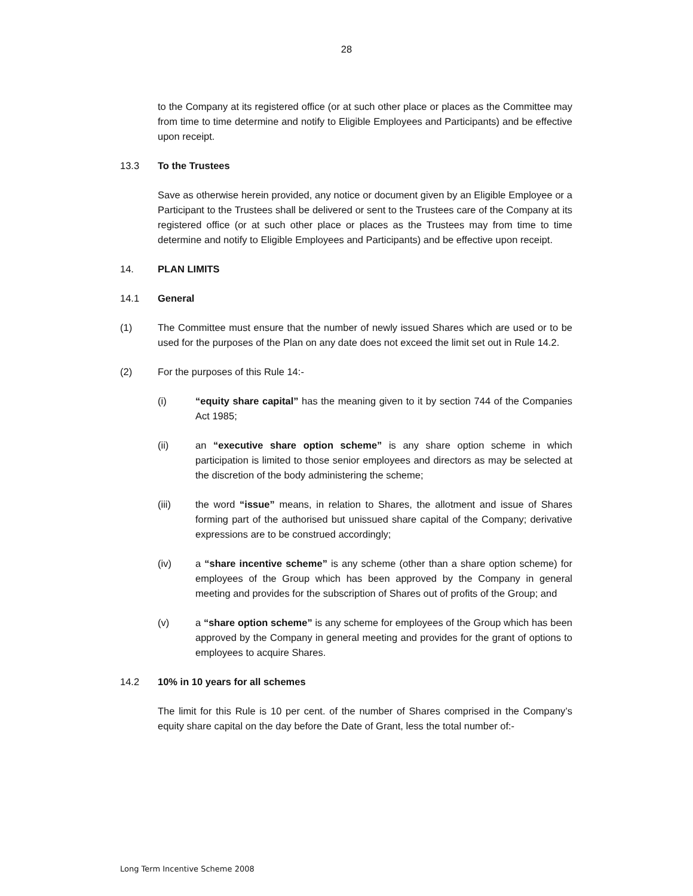28
to the Company at its registered office (or at such other place or places as the Committee may from time to time determine and notify to Eligible Employees and Participants) and be effective upon receipt.
13.3 To the Trustees
Save as otherwise herein provided, any notice or document given by an Eligible Employee or a Participant to the Trustees shall be delivered or sent to the Trustees care of the Company at its registered office (or at such other place or places as the Trustees may from time to time determine and notify to Eligible Employees and Participants) and be effective upon receipt.
14. PLAN LIMITS
14.1 General
(1) The Committee must ensure that the number of newly issued Shares which are used or to be used for the purposes of the Plan on any date does not exceed the limit set out in Rule 14.2.
(2) For the purposes of this Rule 14:-
(i) “equity share capital” has the meaning given to it by section 744 of the Companies Act 1985;
(ii) an “executive share option scheme” is any share option scheme in which participation is limited to those senior employees and directors as may be selected at the discretion of the body administering the scheme;
(iii) the word “issue” means, in relation to Shares, the allotment and issue of Shares forming part of the authorised but unissued share capital of the Company; derivative expressions are to be construed accordingly;
(iv) a “share incentive scheme” is any scheme (other than a share option scheme) for employees of the Group which has been approved by the Company in general meeting and provides for the subscription of Shares out of profits of the Group; and
(v) a “share option scheme” is any scheme for employees of the Group which has been approved by the Company in general meeting and provides for the grant of options to employees to acquire Shares.
14.2 10% in 10 years for all schemes
The limit for this Rule is 10 per cent. of the number of Shares comprised in the Company’s equity share capital on the day before the Date of Grant, less the total number of:-
Long Term Incentive Scheme 2008